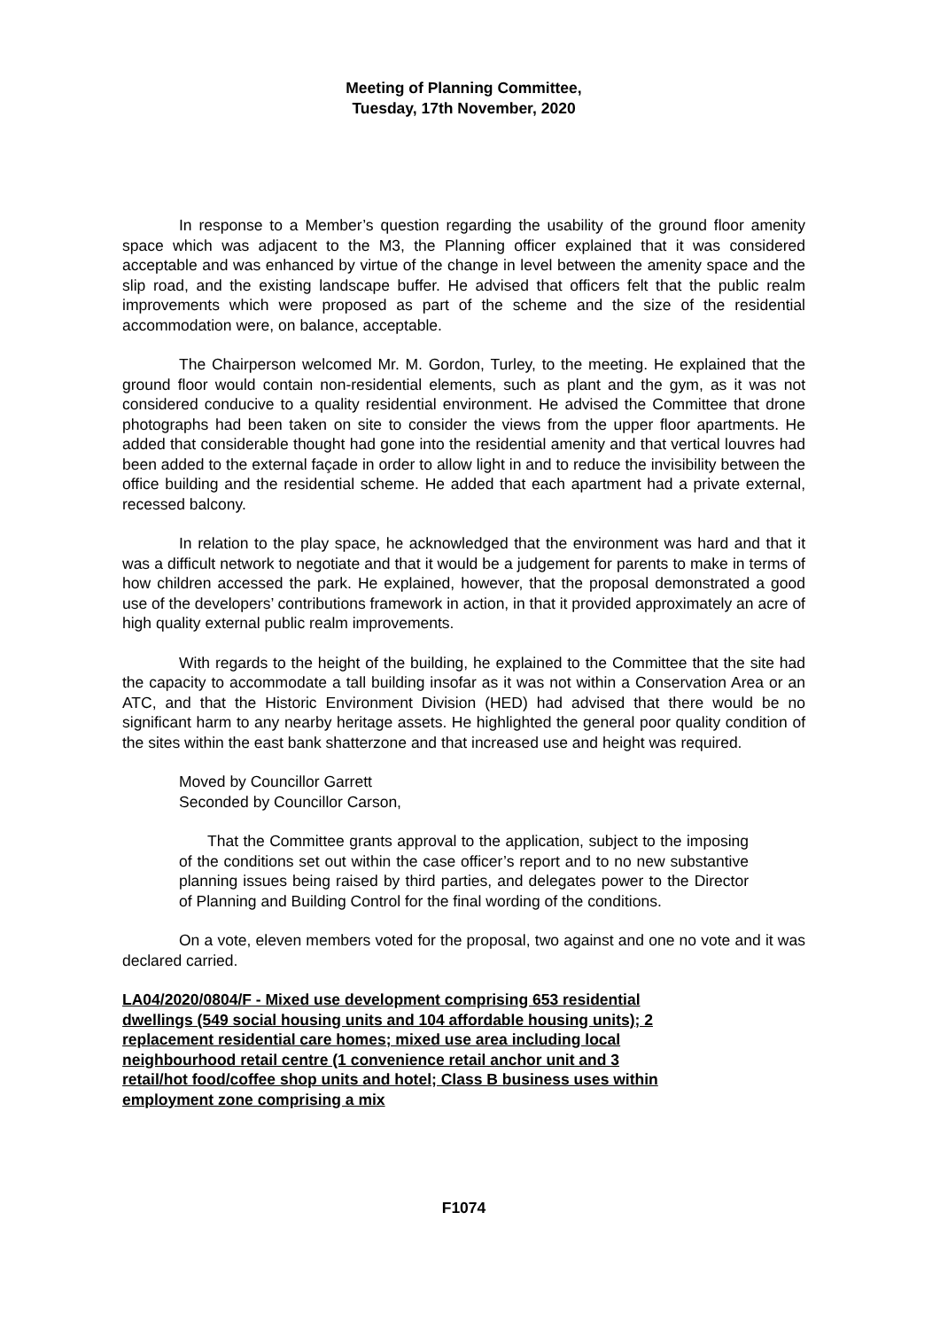Meeting of Planning Committee,
Tuesday, 17th November, 2020
In response to a Member’s question regarding the usability of the ground floor amenity space which was adjacent to the M3, the Planning officer explained that it was considered acceptable and was enhanced by virtue of the change in level between the amenity space and the slip road, and the existing landscape buffer. He advised that officers felt that the public realm improvements which were proposed as part of the scheme and the size of the residential accommodation were, on balance, acceptable.
The Chairperson welcomed Mr. M. Gordon, Turley, to the meeting. He explained that the ground floor would contain non-residential elements, such as plant and the gym, as it was not considered conducive to a quality residential environment. He advised the Committee that drone photographs had been taken on site to consider the views from the upper floor apartments. He added that considerable thought had gone into the residential amenity and that vertical louvres had been added to the external façade in order to allow light in and to reduce the invisibility between the office building and the residential scheme. He added that each apartment had a private external, recessed balcony.
In relation to the play space, he acknowledged that the environment was hard and that it was a difficult network to negotiate and that it would be a judgement for parents to make in terms of how children accessed the park. He explained, however, that the proposal demonstrated a good use of the developers’ contributions framework in action, in that it provided approximately an acre of high quality external public realm improvements.
With regards to the height of the building, he explained to the Committee that the site had the capacity to accommodate a tall building insofar as it was not within a Conservation Area or an ATC, and that the Historic Environment Division (HED) had advised that there would be no significant harm to any nearby heritage assets. He highlighted the general poor quality condition of the sites within the east bank shatterzone and that increased use and height was required.
Moved by Councillor Garrett
Seconded by Councillor Carson,
That the Committee grants approval to the application, subject to the imposing of the conditions set out within the case officer’s report and to no new substantive planning issues being raised by third parties, and delegates power to the Director of Planning and Building Control for the final wording of the conditions.
On a vote, eleven members voted for the proposal, two against and one no vote and it was declared carried.
LA04/2020/0804/F - Mixed use development comprising 653 residential dwellings (549 social housing units and 104 affordable housing units); 2 replacement residential care homes; mixed use area including local neighbourhood retail centre (1 convenience retail anchor unit and 3 retail/hot food/coffee shop units and hotel; Class B business uses within employment zone comprising a mix
F1074